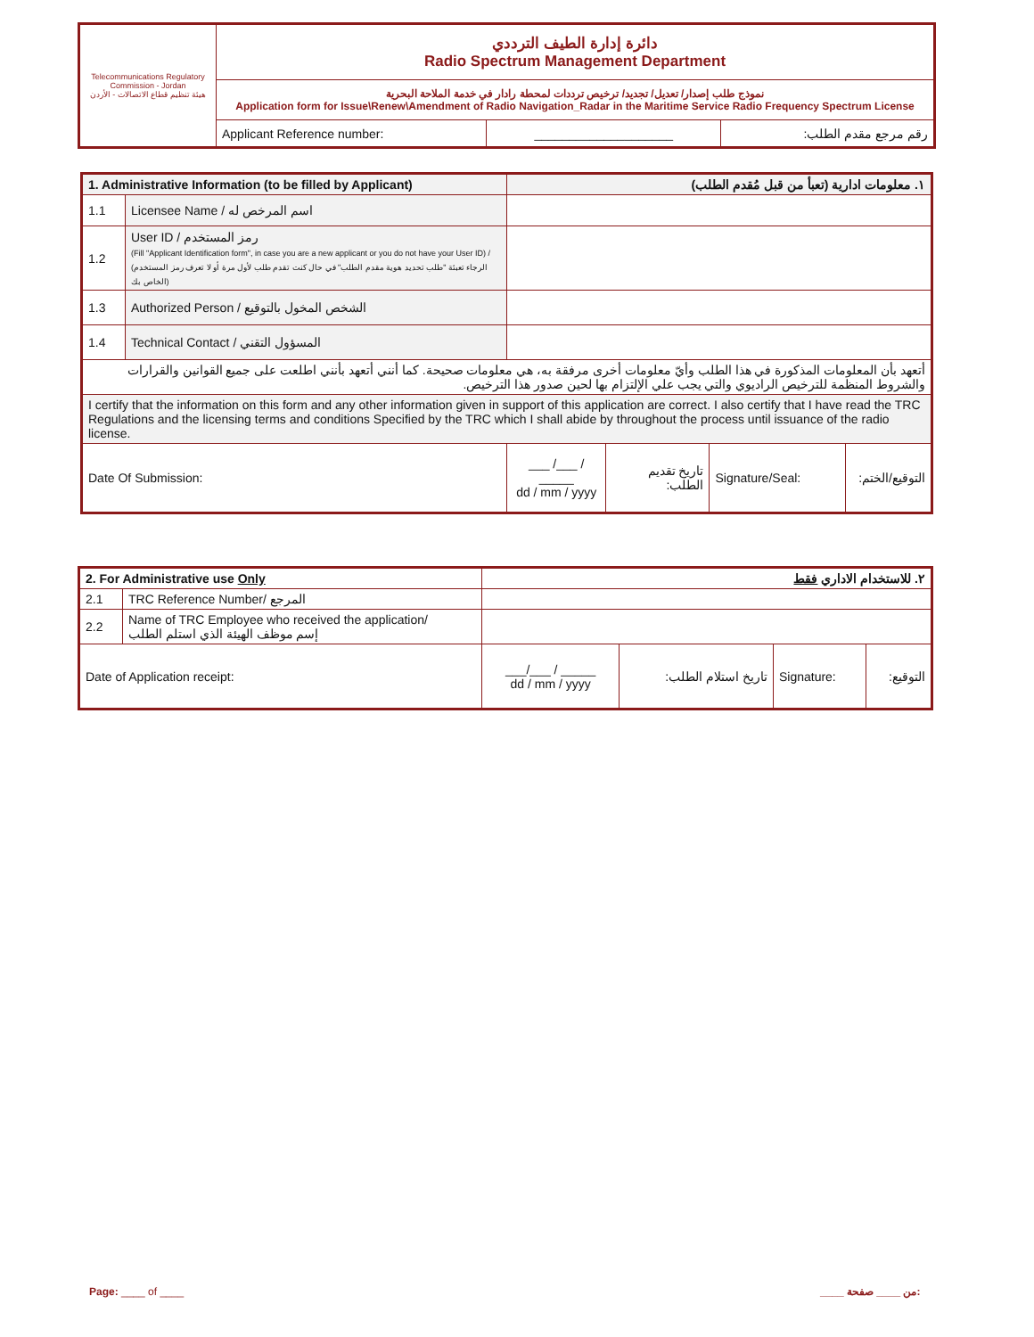| Telecommunications Regulatory Commission - Jordan هيئة تنظيم قطاع الاتصالات - الأردن | دائرة إدارة الطيف الترددي Radio Spectrum Management Department | | |
| | نموذج طلب إصدار/ تعديل/ تجديد/ ترخيص ترددات لمحطة رادار في خدمة الملاحة البحرية Application form for Issue\Renew\Amendment of Radio Navigation_Radar in the Maritime Service Radio Frequency Spectrum License | | |
| | Applicant Reference number: | ____________________ | رقم مرجع مقدم الطلب: |
| 1. Administrative Information (to be filled by Applicant) | | ١. معلومات ادارية (تعبأ من قبل مُقدم الطلب) | | | |
| --- | --- | --- | --- | --- | --- |
| 1.1 | Licensee Name / اسم المرخص له | | | | |
| 1.2 | User ID / رمز المستخدم (Fill "Applicant Identification form", in case you are a new applicant or you do not have your User ID) / (الرجاء تعبئة "طلب تحديد هوية مقدم الطلب" في حال كنت تقدم طلب لأول مرة أو لا تعرف رمز المستخدم الخاص بك) | | | | |
| 1.3 | Authorized Person / الشخص المخول بالتوقيع | | | | |
| 1.4 | Technical Contact / المسؤول التقني | | | | |
| أتعهد بأن المعلومات المذكورة في هذا الطلب وأيّ معلومات أخرى مرفقة به، هي معلومات صحيحة. كما أنني أتعهد بأنني اطلعت على جميع القوانين والقرارات والشروط المنظمة للترخيص الراديوي والتي يجب علي الإلتزام بها لحين صدور هذا الترخيص. | | | | | |
| I certify that the information on this form and any other information given in support of this application are correct. I also certify that I have read the TRC Regulations and the licensing terms and conditions Specified by the TRC which I shall abide by throughout the process until issuance of the radio license. | | | | | |
| Date Of Submission: | | ___ /___ / _____ dd / mm / yyyy | تاريخ تقديم الطلب: | Signature/Seal: | التوقيع/الختم: |
| 2. For Administrative use Only | | ٢. للاستخدام الاداري فقط | | | |
| --- | --- | --- | --- | --- | --- |
| 2.1 | TRC Reference Number/ المرجع | | | | |
| 2.2 | Name of TRC Employee who received the application/ إسم موظف الهيئة الذي استلم الطلب | | | | |
| Date of Application receipt: | | ___/___ / _____ dd / mm / yyyy | تاريخ استلام الطلب: | Signature: | التوقيع: |
Page: ____ of ____ ____ من ____ صفحة: